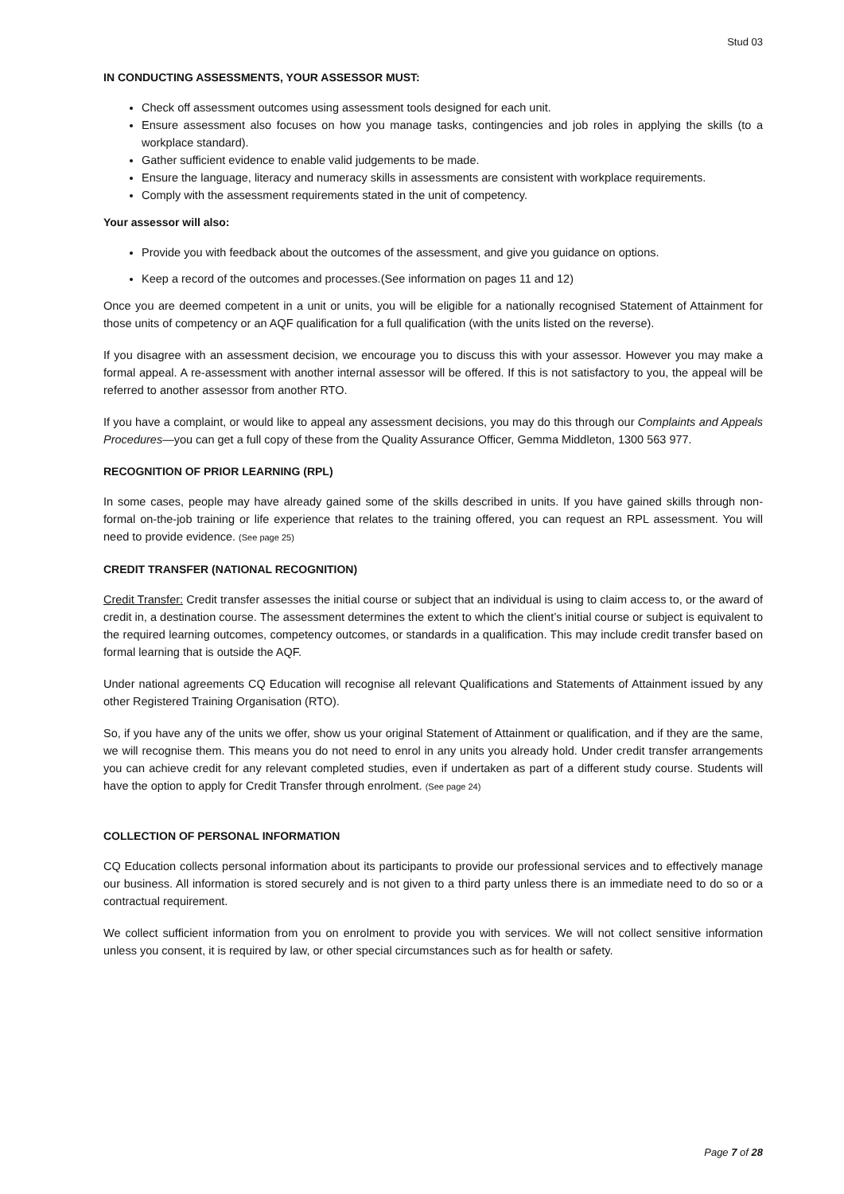Stud 03
IN CONDUCTING ASSESSMENTS, YOUR ASSESSOR MUST:
Check off assessment outcomes using assessment tools designed for each unit.
Ensure assessment also focuses on how you manage tasks, contingencies and job roles in applying the skills (to a workplace standard).
Gather sufficient evidence to enable valid judgements to be made.
Ensure the language, literacy and numeracy skills in assessments are consistent with workplace requirements.
Comply with the assessment requirements stated in the unit of competency.
Your assessor will also:
Provide you with feedback about the outcomes of the assessment, and give you guidance on options.
Keep a record of the outcomes and processes.(See information on pages 11 and 12)
Once you are deemed competent in a unit or units, you will be eligible for a nationally recognised Statement of Attainment for those units of competency or an AQF qualification for a full qualification (with the units listed on the reverse).
If you disagree with an assessment decision, we encourage you to discuss this with your assessor. However you may make a formal appeal. A re-assessment with another internal assessor will be offered. If this is not satisfactory to you, the appeal will be referred to another assessor from another RTO.
If you have a complaint, or would like to appeal any assessment decisions, you may do this through our Complaints and Appeals Procedures—you can get a full copy of these from the Quality Assurance Officer, Gemma Middleton, 1300 563 977.
RECOGNITION OF PRIOR LEARNING (RPL)
In some cases, people may have already gained some of the skills described in units. If you have gained skills through non-formal on-the-job training or life experience that relates to the training offered, you can request an RPL assessment. You will need to provide evidence. (See page 25)
CREDIT TRANSFER (NATIONAL RECOGNITION)
Credit Transfer: Credit transfer assesses the initial course or subject that an individual is using to claim access to, or the award of credit in, a destination course. The assessment determines the extent to which the client’s initial course or subject is equivalent to the required learning outcomes, competency outcomes, or standards in a qualification. This may include credit transfer based on formal learning that is outside the AQF.
Under national agreements CQ Education will recognise all relevant Qualifications and Statements of Attainment issued by any other Registered Training Organisation (RTO).
So, if you have any of the units we offer, show us your original Statement of Attainment or qualification, and if they are the same, we will recognise them. This means you do not need to enrol in any units you already hold. Under credit transfer arrangements you can achieve credit for any relevant completed studies, even if undertaken as part of a different study course. Students will have the option to apply for Credit Transfer through enrolment. (See page 24)
COLLECTION OF PERSONAL INFORMATION
CQ Education collects personal information about its participants to provide our professional services and to effectively manage our business. All information is stored securely and is not given to a third party unless there is an immediate need to do so or a contractual requirement.
We collect sufficient information from you on enrolment to provide you with services. We will not collect sensitive information unless you consent, it is required by law, or other special circumstances such as for health or safety.
Page 7 of 28